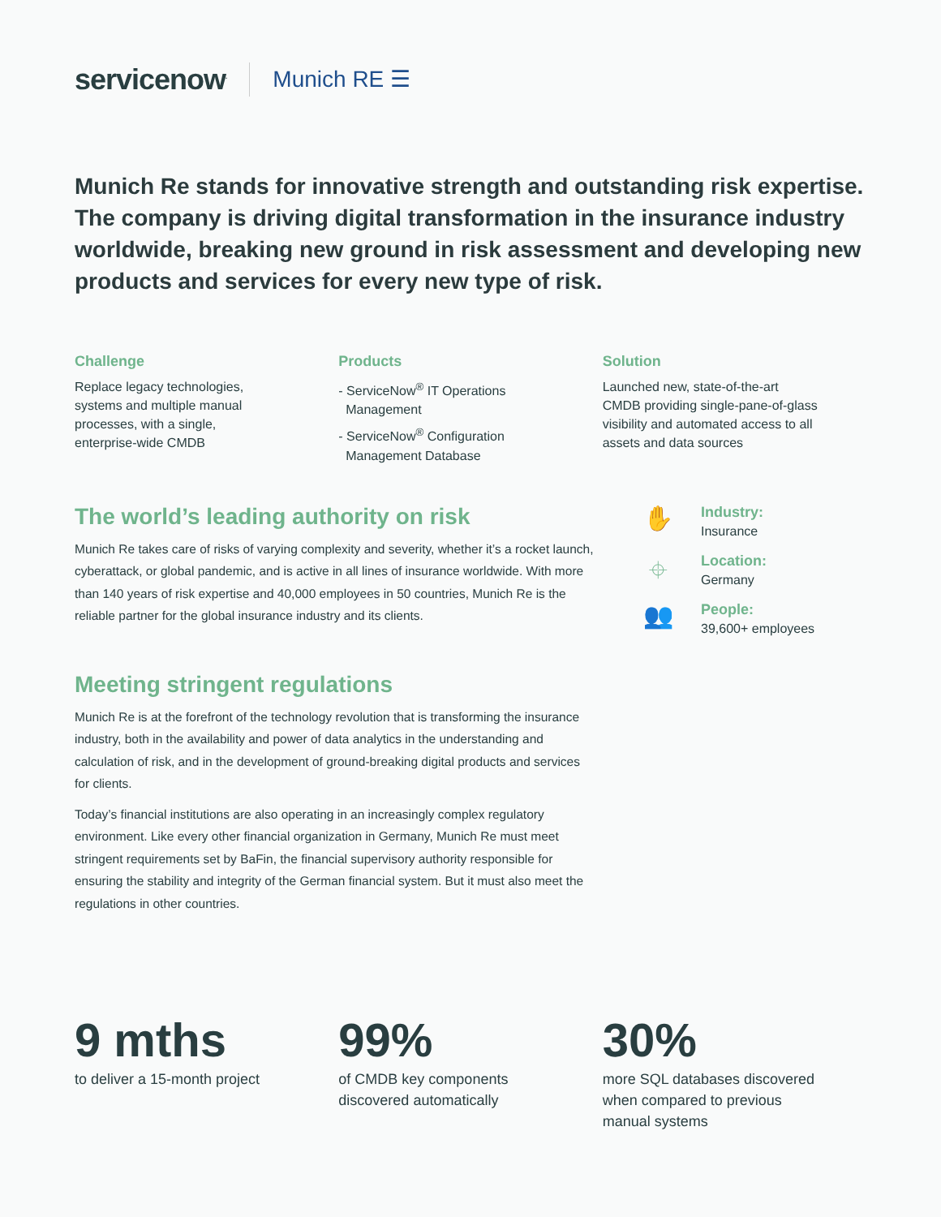servicenow<sup>.</sup>
Munich RE ☰
Munich Re stands for innovative strength and outstanding risk expertise. The company is driving digital transformation in the insurance industry worldwide, breaking new ground in risk assessment and developing new products and services for every new type of risk.
Challenge
Replace legacy technologies,
systems and multiple manual
processes, with a single,
enterprise-wide CMDB
Products
- ServiceNow<sup>®</sup> IT Operations
Management
- ServiceNow<sup>®</sup> Configuration
Management Database
Solution
Launched new, state-of-the-art
CMDB providing single-pane-of-glass
visibility and automated access to all
assets and data sources
The world’s leading authority on risk
Munich Re takes care of risks of varying complexity and severity, whether it’s a rocket launch, cyberattack, or global pandemic, and is active in all lines of insurance worldwide. With more than 140 years of risk expertise and 40,000 employees in 50 countries, Munich Re is the reliable partner for the global insurance industry and its clients.
Meeting stringent regulations
Munich Re is at the forefront of the technology revolution that is transforming the insurance industry, both in the availability and power of data analytics in the understanding and calculation of risk, and in the development of ground-breaking digital products and services for clients.
Today’s financial institutions are also operating in an increasingly complex regulatory environment. Like every other financial organization in Germany, Munich Re must meet stringent requirements set by BaFin, the financial supervisory authority responsible for ensuring the stability and integrity of the German financial system. But it must also meet the regulations in other countries.
✋
Industry:
Insurance
⌖
Location:
Germany
👥
People:
39,600+ employees
9 mths
to deliver a 15-month project
99%
of CMDB key components
discovered automatically
30%
more SQL databases discovered
when compared to previous
manual systems